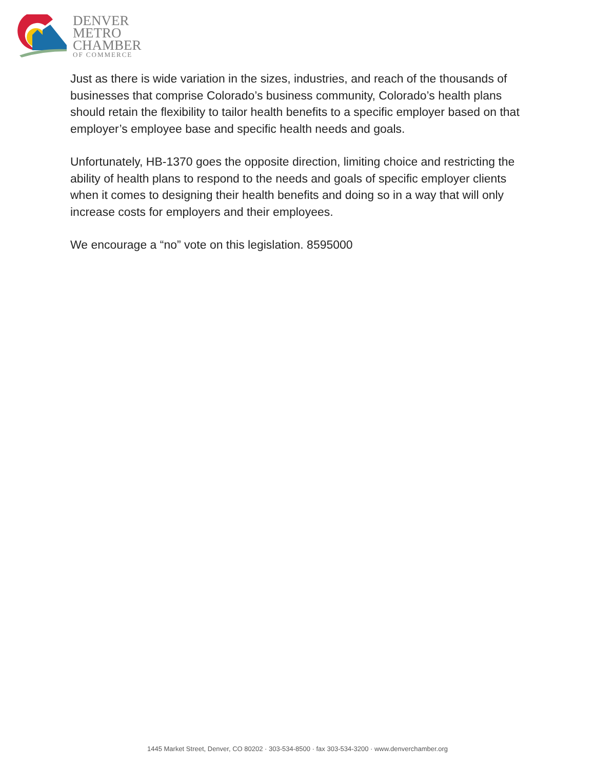DENVER
METRO
CHAMBER
OF COMMERCE
Just as there is wide variation in the sizes, industries, and reach of the thousands of businesses that comprise Colorado’s business community, Colorado’s health plans should retain the flexibility to tailor health benefits to a specific employer based on that employer’s employee base and specific health needs and goals.
Unfortunately, HB-1370 goes the opposite direction, limiting choice and restricting the ability of health plans to respond to the needs and goals of specific employer clients when it comes to designing their health benefits and doing so in a way that will only increase costs for employers and their employees.
We encourage a “no” vote on this legislation. 8595000
1445 Market Street, Denver, CO 80202 · 303-534-8500 · fax 303-534-3200 · www.denverchamber.org